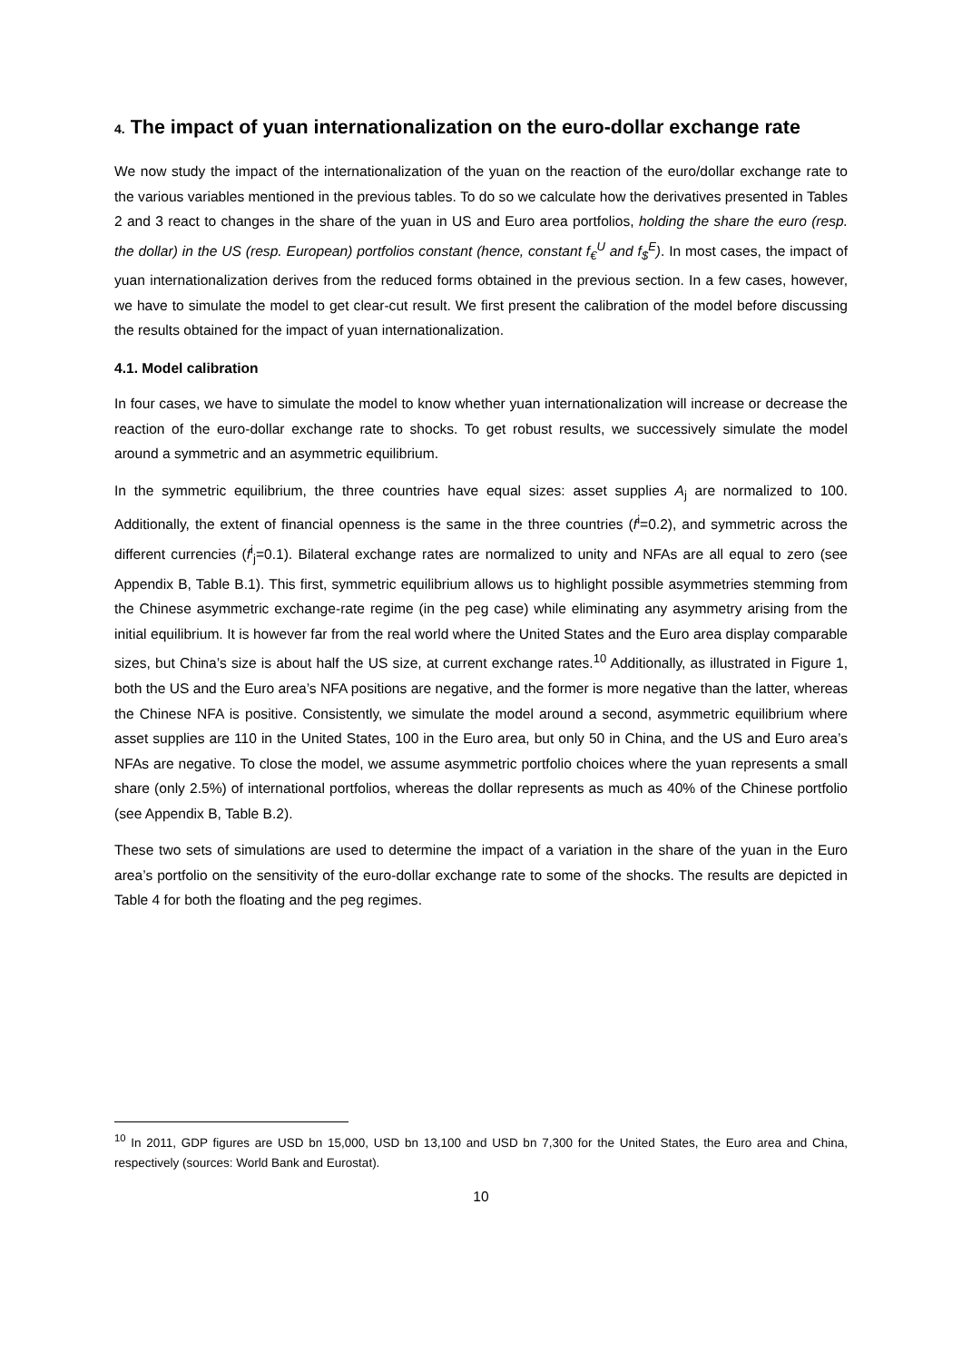4. The impact of yuan internationalization on the euro-dollar exchange rate
We now study the impact of the internationalization of the yuan on the reaction of the euro/dollar exchange rate to the various variables mentioned in the previous tables. To do so we calculate how the derivatives presented in Tables 2 and 3 react to changes in the share of the yuan in US and Euro area portfolios, holding the share the euro (resp. the dollar) in the US (resp. European) portfolios constant (hence, constant f<sub>€</sub><sup>U</sup> and f<sub>$</sub><sup>E</sup>). In most cases, the impact of yuan internationalization derives from the reduced forms obtained in the previous section. In a few cases, however, we have to simulate the model to get clear-cut result. We first present the calibration of the model before discussing the results obtained for the impact of yuan internationalization.
4.1. Model calibration
In four cases, we have to simulate the model to know whether yuan internationalization will increase or decrease the reaction of the euro-dollar exchange rate to shocks. To get robust results, we successively simulate the model around a symmetric and an asymmetric equilibrium.
In the symmetric equilibrium, the three countries have equal sizes: asset supplies A<sub>j</sub> are normalized to 100. Additionally, the extent of financial openness is the same in the three countries (f<sup>i</sup>=0.2), and symmetric across the different currencies (f<sup>i</sup><sub>j</sub>=0.1). Bilateral exchange rates are normalized to unity and NFAs are all equal to zero (see Appendix B, Table B.1). This first, symmetric equilibrium allows us to highlight possible asymmetries stemming from the Chinese asymmetric exchange-rate regime (in the peg case) while eliminating any asymmetry arising from the initial equilibrium. It is however far from the real world where the United States and the Euro area display comparable sizes, but China’s size is about half the US size, at current exchange rates.<sup>10</sup> Additionally, as illustrated in Figure 1, both the US and the Euro area’s NFA positions are negative, and the former is more negative than the latter, whereas the Chinese NFA is positive. Consistently, we simulate the model around a second, asymmetric equilibrium where asset supplies are 110 in the United States, 100 in the Euro area, but only 50 in China, and the US and Euro area’s NFAs are negative. To close the model, we assume asymmetric portfolio choices where the yuan represents a small share (only 2.5%) of international portfolios, whereas the dollar represents as much as 40% of the Chinese portfolio (see Appendix B, Table B.2).
These two sets of simulations are used to determine the impact of a variation in the share of the yuan in the Euro area’s portfolio on the sensitivity of the euro-dollar exchange rate to some of the shocks. The results are depicted in Table 4 for both the floating and the peg regimes.
<sup>10</sup> In 2011, GDP figures are USD bn 15,000, USD bn 13,100 and USD bn 7,300 for the United States, the Euro area and China, respectively (sources: World Bank and Eurostat).
10